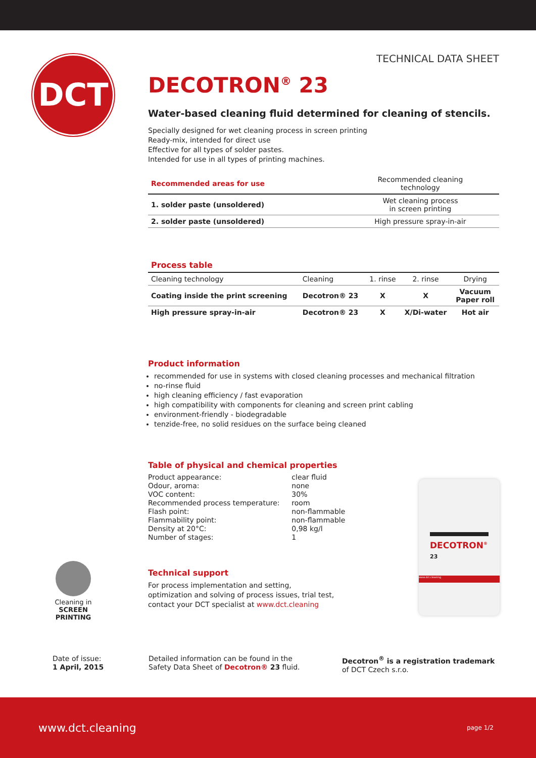DCT
TECHNICAL DATA SHEET
DECOTRON<sup>®</sup> 23
Water-based cleaning fluid determined for cleaning of stencils.
Specially designed for wet cleaning process in screen printing
Ready-mix, intended for direct use
Effective for all types of solder pastes.
Intended for use in all types of printing machines.
| Recommended areas for use | Recommended cleaning technology |
| --- | --- |
| 1. solder paste (unsoldered) | Wet cleaning process in screen printing |
| 2. solder paste (unsoldered) | High pressure spray-in-air |
| Process table | | | | |
| --- | --- | --- | --- | --- |
| Cleaning technology | Cleaning | 1. rinse | 2. rinse | Drying |
| Coating inside the print screening | Decotron® 23 | X | X | Vacuum Paper roll |
| High pressure spray-in-air | Decotron® 23 | X | X/Di-water | Hot air |
Product information
recommended for use in systems with closed cleaning processes and mechanical filtration
no-rinse fluid
high cleaning efficiency / fast evaporation
high compatibility with components for cleaning and screen print cabling
environment-friendly - biodegradable
tenzide-free, no solid residues on the surface being cleaned
Table of physical and chemical properties
| Product appearance: | clear fluid |
| Odour, aroma: | none |
| VOC content: | 30% |
| Recommended process temperature: | room |
| Flash point: | non-flammable |
| Flammability point: | non-flammable |
| Density at 20°C: | 0,98 kg/l |
| Number of stages: | 1 |
Technical support
For process implementation and setting,
optimization and solving of process issues, trial test,
contact your DCT specialist at www.dct.cleaning
DECOTRON<sup>®</sup>
23
www.dct.cleaning
Cleaning in
SCREEN PRINTING
Date of issue:
1 April, 2015
Detailed information can be found in the
Safety Data Sheet of Decotron® 23 fluid.
Decotron<sup>®</sup> is a registration trademark
of DCT Czech s.r.o.
www.dct.cleaning page 1/2